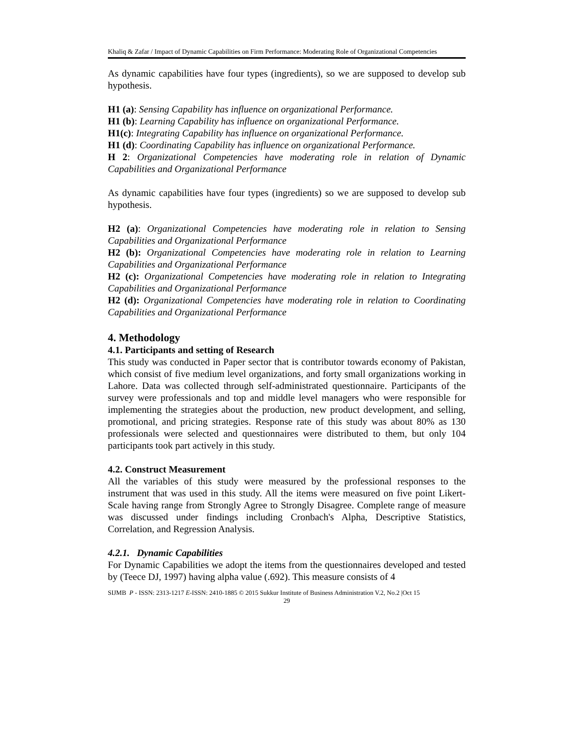Khaliq & Zafar / Impact of Dynamic Capabilities on Firm Performance: Moderating Role of Organizational Competencies
As dynamic capabilities have four types (ingredients), so we are supposed to develop sub hypothesis.
H1 (a): Sensing Capability has influence on organizational Performance.
H1 (b): Learning Capability has influence on organizational Performance.
H1(c): Integrating Capability has influence on organizational Performance.
H1 (d): Coordinating Capability has influence on organizational Performance.
H 2: Organizational Competencies have moderating role in relation of Dynamic Capabilities and Organizational Performance
As dynamic capabilities have four types (ingredients) so we are supposed to develop sub hypothesis.
H2 (a): Organizational Competencies have moderating role in relation to Sensing Capabilities and Organizational Performance
H2 (b): Organizational Competencies have moderating role in relation to Learning Capabilities and Organizational Performance
H2 (c): Organizational Competencies have moderating role in relation to Integrating Capabilities and Organizational Performance
H2 (d): Organizational Competencies have moderating role in relation to Coordinating Capabilities and Organizational Performance
4. Methodology
4.1. Participants and setting of Research
This study was conducted in Paper sector that is contributor towards economy of Pakistan, which consist of five medium level organizations, and forty small organizations working in Lahore. Data was collected through self-administrated questionnaire. Participants of the survey were professionals and top and middle level managers who were responsible for implementing the strategies about the production, new product development, and selling, promotional, and pricing strategies. Response rate of this study was about 80% as 130 professionals were selected and questionnaires were distributed to them, but only 104 participants took part actively in this study.
4.2. Construct Measurement
All the variables of this study were measured by the professional responses to the instrument that was used in this study. All the items were measured on five point Likert-Scale having range from Strongly Agree to Strongly Disagree. Complete range of measure was discussed under findings including Cronbach's Alpha, Descriptive Statistics, Correlation, and Regression Analysis.
4.2.1. Dynamic Capabilities
For Dynamic Capabilities we adopt the items from the questionnaires developed and tested by (Teece DJ, 1997) having alpha value (.692). This measure consists of 4
SIJMB P - ISSN: 2313-1217 E-ISSN: 2410-1885 © 2015 Sukkur Institute of Business Administration V.2, No.2 |Oct 15
29